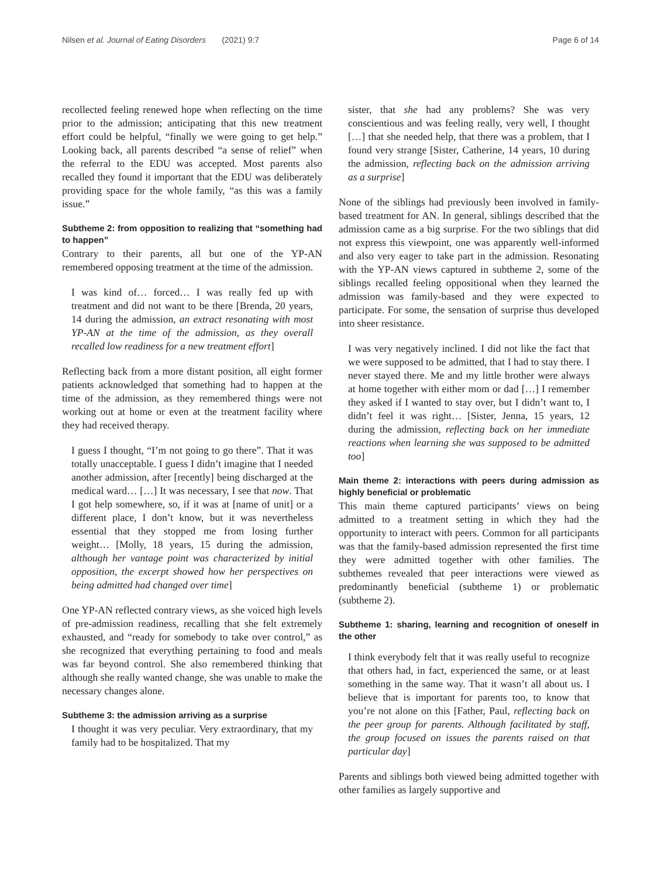Nilsen et al. Journal of Eating Disorders (2021) 9:7 Page 6 of 14
recollected feeling renewed hope when reflecting on the time prior to the admission; anticipating that this new treatment effort could be helpful, “finally we were going to get help.” Looking back, all parents described “a sense of relief” when the referral to the EDU was accepted. Most parents also recalled they found it important that the EDU was deliberately providing space for the whole family, “as this was a family issue.”
Subtheme 2: from opposition to realizing that “something had to happen”
Contrary to their parents, all but one of the YP-AN remembered opposing treatment at the time of the admission.
I was kind of… forced… I was really fed up with treatment and did not want to be there [Brenda, 20 years, 14 during the admission, an extract resonating with most YP-AN at the time of the admission, as they overall recalled low readiness for a new treatment effort]
Reflecting back from a more distant position, all eight former patients acknowledged that something had to happen at the time of the admission, as they remembered things were not working out at home or even at the treatment facility where they had received therapy.
I guess I thought, “I’m not going to go there”. That it was totally unacceptable. I guess I didn’t imagine that I needed another admission, after [recently] being discharged at the medical ward… […] It was necessary, I see that now. That I got help somewhere, so, if it was at [name of unit] or a different place, I don’t know, but it was nevertheless essential that they stopped me from losing further weight… [Molly, 18 years, 15 during the admission, although her vantage point was characterized by initial opposition, the excerpt showed how her perspectives on being admitted had changed over time]
One YP-AN reflected contrary views, as she voiced high levels of pre-admission readiness, recalling that she felt extremely exhausted, and “ready for somebody to take over control,” as she recognized that everything pertaining to food and meals was far beyond control. She also remembered thinking that although she really wanted change, she was unable to make the necessary changes alone.
Subtheme 3: the admission arriving as a surprise
I thought it was very peculiar. Very extraordinary, that my family had to be hospitalized. That my
sister, that she had any problems? She was very conscientious and was feeling really, very well, I thought […] that she needed help, that there was a problem, that I found very strange [Sister, Catherine, 14 years, 10 during the admission, reflecting back on the admission arriving as a surprise]
None of the siblings had previously been involved in family-based treatment for AN. In general, siblings described that the admission came as a big surprise. For the two siblings that did not express this viewpoint, one was apparently well-informed and also very eager to take part in the admission. Resonating with the YP-AN views captured in subtheme 2, some of the siblings recalled feeling oppositional when they learned the admission was family-based and they were expected to participate. For some, the sensation of surprise thus developed into sheer resistance.
I was very negatively inclined. I did not like the fact that we were supposed to be admitted, that I had to stay there. I never stayed there. Me and my little brother were always at home together with either mom or dad […] I remember they asked if I wanted to stay over, but I didn’t want to, I didn’t feel it was right… [Sister, Jenna, 15 years, 12 during the admission, reflecting back on her immediate reactions when learning she was supposed to be admitted too]
Main theme 2: interactions with peers during admission as highly beneficial or problematic
This main theme captured participants’ views on being admitted to a treatment setting in which they had the opportunity to interact with peers. Common for all participants was that the family-based admission represented the first time they were admitted together with other families. The subthemes revealed that peer interactions were viewed as predominantly beneficial (subtheme 1) or problematic (subtheme 2).
Subtheme 1: sharing, learning and recognition of oneself in the other
I think everybody felt that it was really useful to recognize that others had, in fact, experienced the same, or at least something in the same way. That it wasn’t all about us. I believe that is important for parents too, to know that you’re not alone on this [Father, Paul, reflecting back on the peer group for parents. Although facilitated by staff, the group focused on issues the parents raised on that particular day]
Parents and siblings both viewed being admitted together with other families as largely supportive and